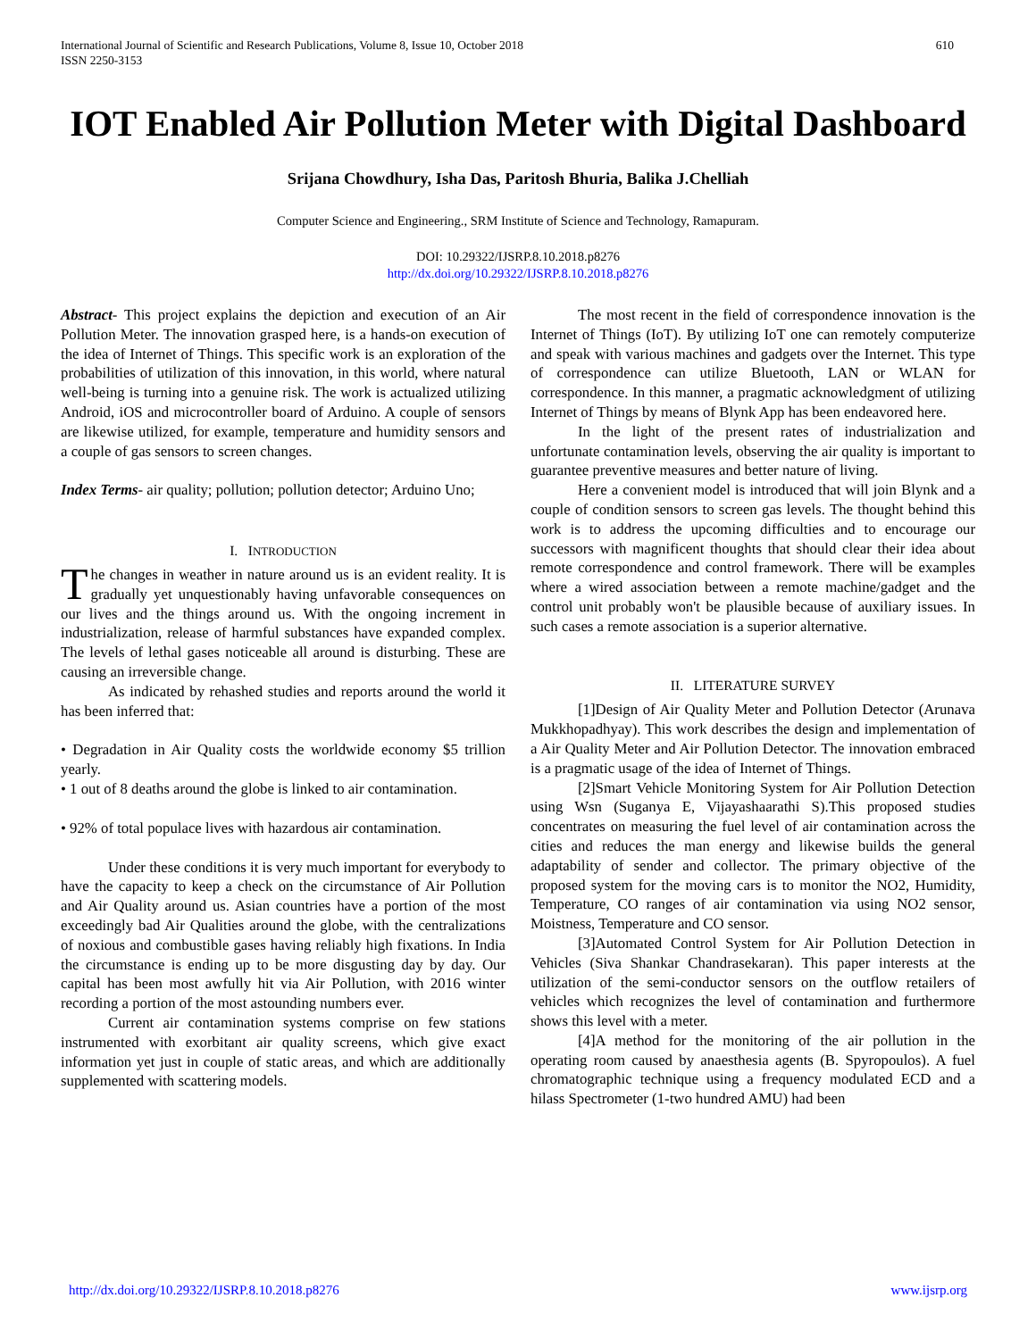International Journal of Scientific and Research Publications, Volume 8, Issue 10, October 2018
ISSN 2250-3153
610
IOT Enabled Air Pollution Meter with Digital Dashboard
Srijana Chowdhury, Isha Das, Paritosh Bhuria, Balika J.Chelliah
Computer Science and Engineering., SRM Institute of Science and Technology, Ramapuram.
DOI: 10.29322/IJSRP.8.10.2018.p8276
http://dx.doi.org/10.29322/IJSRP.8.10.2018.p8276
Abstract- This project explains the depiction and execution of an Air Pollution Meter. The innovation grasped here, is a hands-on execution of the idea of Internet of Things. This specific work is an exploration of the probabilities of utilization of this innovation, in this world, where natural well-being is turning into a genuine risk. The work is actualized utilizing Android, iOS and microcontroller board of Arduino. A couple of sensors are likewise utilized, for example, temperature and humidity sensors and a couple of gas sensors to screen changes.
Index Terms- air quality; pollution; pollution detector; Arduino Uno;
I. INTRODUCTION
The changes in weather in nature around us is an evident reality. It is gradually yet unquestionably having unfavorable consequences on our lives and the things around us. With the ongoing increment in industrialization, release of harmful substances have expanded complex. The levels of lethal gases noticeable all around is disturbing. These are causing an irreversible change.
As indicated by rehashed studies and reports around the world it has been inferred that:
• Degradation in Air Quality costs the worldwide economy $5 trillion yearly.
• 1 out of 8 deaths around the globe is linked to air contamination.
• 92% of total populace lives with hazardous air contamination.
Under these conditions it is very much important for everybody to have the capacity to keep a check on the circumstance of Air Pollution and Air Quality around us. Asian countries have a portion of the most exceedingly bad Air Qualities around the globe, with the centralizations of noxious and combustible gases having reliably high fixations. In India the circumstance is ending up to be more disgusting day by day. Our capital has been most awfully hit via Air Pollution, with 2016 winter recording a portion of the most astounding numbers ever.
Current air contamination systems comprise on few stations instrumented with exorbitant air quality screens, which give exact information yet just in couple of static areas, and which are additionally supplemented with scattering models.
The most recent in the field of correspondence innovation is the Internet of Things (IoT). By utilizing IoT one can remotely computerize and speak with various machines and gadgets over the Internet. This type of correspondence can utilize Bluetooth, LAN or WLAN for correspondence. In this manner, a pragmatic acknowledgment of utilizing Internet of Things by means of Blynk App has been endeavored here.
In the light of the present rates of industrialization and unfortunate contamination levels, observing the air quality is important to guarantee preventive measures and better nature of living.
Here a convenient model is introduced that will join Blynk and a couple of condition sensors to screen gas levels. The thought behind this work is to address the upcoming difficulties and to encourage our successors with magnificent thoughts that should clear their idea about remote correspondence and control framework. There will be examples where a wired association between a remote machine/gadget and the control unit probably won't be plausible because of auxiliary issues. In such cases a remote association is a superior alternative.
II. LITERATURE SURVEY
[1]Design of Air Quality Meter and Pollution Detector (Arunava Mukkhopadhyay). This work describes the design and implementation of a Air Quality Meter and Air Pollution Detector. The innovation embraced is a pragmatic usage of the idea of Internet of Things.
[2]Smart Vehicle Monitoring System for Air Pollution Detection using Wsn (Suganya E, Vijayashaarathi S).This proposed studies concentrates on measuring the fuel level of air contamination across the cities and reduces the man energy and likewise builds the general adaptability of sender and collector. The primary objective of the proposed system for the moving cars is to monitor the NO2, Humidity, Temperature, CO ranges of air contamination via using NO2 sensor, Moistness, Temperature and CO sensor.
[3]Automated Control System for Air Pollution Detection in Vehicles (Siva Shankar Chandrasekaran). This paper interests at the utilization of the semi-conductor sensors on the outflow retailers of vehicles which recognizes the level of contamination and furthermore shows this level with a meter.
[4]A method for the monitoring of the air pollution in the operating room caused by anaesthesia agents (B. Spyropoulos). A fuel chromatographic technique using a frequency modulated ECD and a hilass Spectrometer (1-two hundred AMU) had been
http://dx.doi.org/10.29322/IJSRP.8.10.2018.p8276 www.ijsrp.org